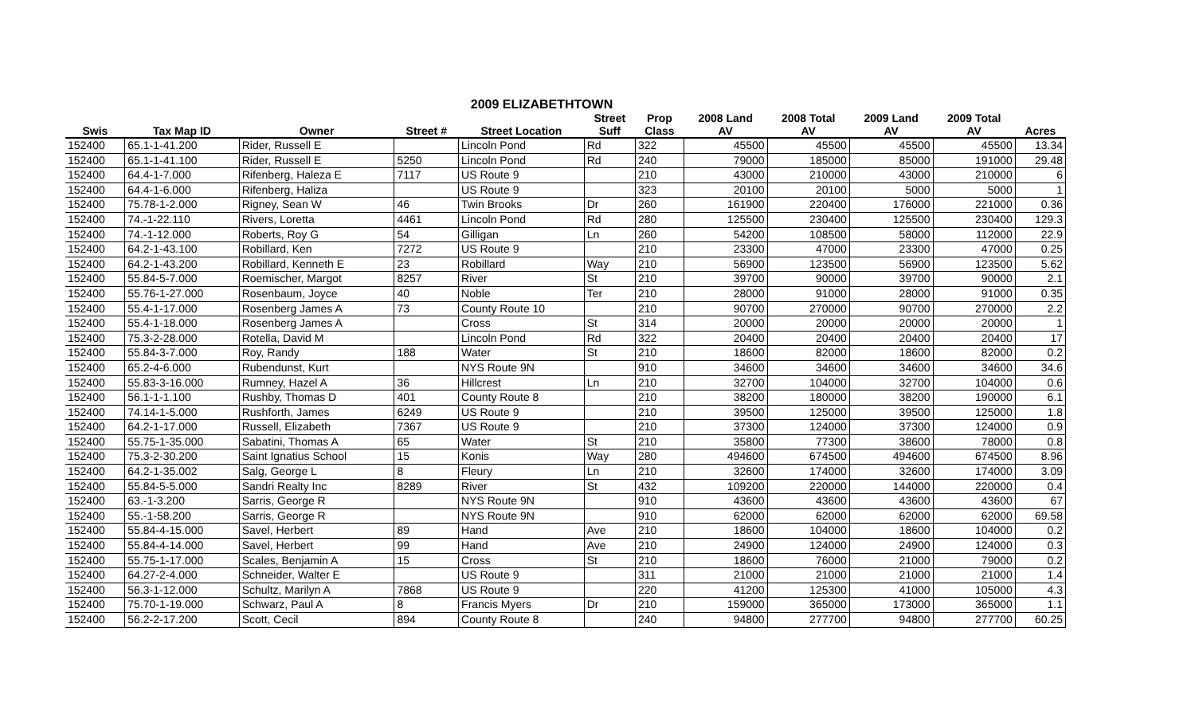2009 ELIZABETHTOWN
| | | | | | Street | Prop | 2008 Land | 2008 Total | 2009 Land | 2009 Total | |
| --- | --- | --- | --- | --- | --- | --- | --- | --- | --- | --- | --- |
| Swis | Tax Map ID | Owner | Street # | Street Location | Suff | Class | AV | AV | AV | AV | Acres |
| 152400 | 65.1-1-41.200 | Rider, Russell E | | Lincoln Pond | Rd | 322 | 45500 | 45500 | 45500 | 45500 | 13.34 |
| 152400 | 65.1-1-41.100 | Rider, Russell E | 5250 | Lincoln Pond | Rd | 240 | 79000 | 185000 | 85000 | 191000 | 29.48 |
| 152400 | 64.4-1-7.000 | Rifenberg, Haleza E | 7117 | US Route 9 | | 210 | 43000 | 210000 | 43000 | 210000 | 6 |
| 152400 | 64.4-1-6.000 | Rifenberg, Haliza | | US Route 9 | | 323 | 20100 | 20100 | 5000 | 5000 | 1 |
| 152400 | 75.78-1-2.000 | Rigney, Sean W | 46 | Twin Brooks | Dr | 260 | 161900 | 220400 | 176000 | 221000 | 0.36 |
| 152400 | 74.-1-22.110 | Rivers, Loretta | 4461 | Lincoln Pond | Rd | 280 | 125500 | 230400 | 125500 | 230400 | 129.3 |
| 152400 | 74.-1-12.000 | Roberts, Roy G | 54 | Gilligan | Ln | 260 | 54200 | 108500 | 58000 | 112000 | 22.9 |
| 152400 | 64.2-1-43.100 | Robillard, Ken | 7272 | US Route 9 | | 210 | 23300 | 47000 | 23300 | 47000 | 0.25 |
| 152400 | 64.2-1-43.200 | Robillard, Kenneth E | 23 | Robillard | Way | 210 | 56900 | 123500 | 56900 | 123500 | 5.62 |
| 152400 | 55.84-5-7.000 | Roemischer, Margot | 8257 | River | St | 210 | 39700 | 90000 | 39700 | 90000 | 2.1 |
| 152400 | 55.76-1-27.000 | Rosenbaum, Joyce | 40 | Noble | Ter | 210 | 28000 | 91000 | 28000 | 91000 | 0.35 |
| 152400 | 55.4-1-17.000 | Rosenberg James A | 73 | County Route 10 | | 210 | 90700 | 270000 | 90700 | 270000 | 2.2 |
| 152400 | 55.4-1-18.000 | Rosenberg James A | | Cross | St | 314 | 20000 | 20000 | 20000 | 20000 | 1 |
| 152400 | 75.3-2-28.000 | Rotella, David M | | Lincoln Pond | Rd | 322 | 20400 | 20400 | 20400 | 20400 | 17 |
| 152400 | 55.84-3-7.000 | Roy, Randy | 188 | Water | St | 210 | 18600 | 82000 | 18600 | 82000 | 0.2 |
| 152400 | 65.2-4-6.000 | Rubendunst, Kurt | | NYS Route 9N | | 910 | 34600 | 34600 | 34600 | 34600 | 34.6 |
| 152400 | 55.83-3-16.000 | Rumney, Hazel A | 36 | Hillcrest | Ln | 210 | 32700 | 104000 | 32700 | 104000 | 0.6 |
| 152400 | 56.1-1-1.100 | Rushby, Thomas D | 401 | County Route 8 | | 210 | 38200 | 180000 | 38200 | 190000 | 6.1 |
| 152400 | 74.14-1-5.000 | Rushforth, James | 6249 | US Route 9 | | 210 | 39500 | 125000 | 39500 | 125000 | 1.8 |
| 152400 | 64.2-1-17.000 | Russell, Elizabeth | 7367 | US Route 9 | | 210 | 37300 | 124000 | 37300 | 124000 | 0.9 |
| 152400 | 55.75-1-35.000 | Sabatini, Thomas A | 65 | Water | St | 210 | 35800 | 77300 | 38600 | 78000 | 0.8 |
| 152400 | 75.3-2-30.200 | Saint Ignatius School | 15 | Konis | Way | 280 | 494600 | 674500 | 494600 | 674500 | 8.96 |
| 152400 | 64.2-1-35.002 | Salg, George L | 8 | Fleury | Ln | 210 | 32600 | 174000 | 32600 | 174000 | 3.09 |
| 152400 | 55.84-5-5.000 | Sandri Realty Inc | 8289 | River | St | 432 | 109200 | 220000 | 144000 | 220000 | 0.4 |
| 152400 | 63.-1-3.200 | Sarris, George R | | NYS Route 9N | | 910 | 43600 | 43600 | 43600 | 43600 | 67 |
| 152400 | 55.-1-58.200 | Sarris, George R | | NYS Route 9N | | 910 | 62000 | 62000 | 62000 | 62000 | 69.58 |
| 152400 | 55.84-4-15.000 | Savel, Herbert | 89 | Hand | Ave | 210 | 18600 | 104000 | 18600 | 104000 | 0.2 |
| 152400 | 55.84-4-14.000 | Savel, Herbert | 99 | Hand | Ave | 210 | 24900 | 124000 | 24900 | 124000 | 0.3 |
| 152400 | 55.75-1-17.000 | Scales, Benjamin A | 15 | Cross | St | 210 | 18600 | 76000 | 21000 | 79000 | 0.2 |
| 152400 | 64.27-2-4.000 | Schneider, Walter E | | US Route 9 | | 311 | 21000 | 21000 | 21000 | 21000 | 1.4 |
| 152400 | 56.3-1-12.000 | Schultz, Marilyn A | 7868 | US Route 9 | | 220 | 41200 | 125300 | 41000 | 105000 | 4.3 |
| 152400 | 75.70-1-19.000 | Schwarz, Paul A | 8 | Francis Myers | Dr | 210 | 159000 | 365000 | 173000 | 365000 | 1.1 |
| 152400 | 56.2-2-17.200 | Scott, Cecil | 894 | County Route 8 | | 240 | 94800 | 277700 | 94800 | 277700 | 60.25 |